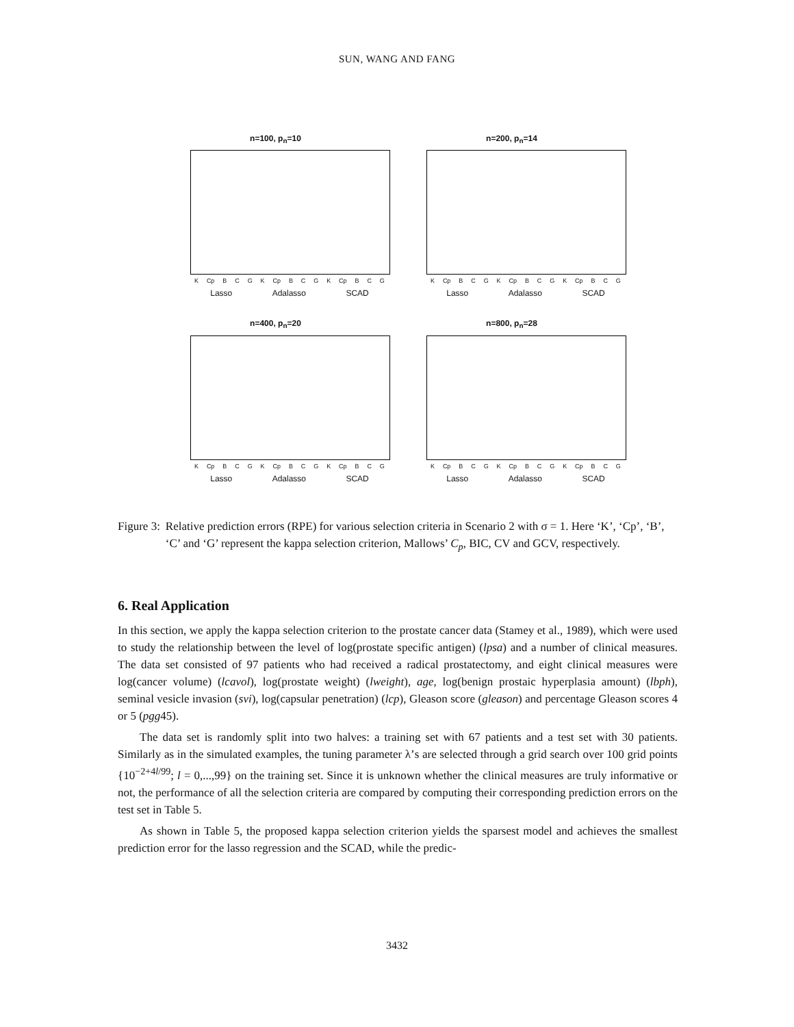SUN, WANG AND FANG
n=100, p<sub>n</sub>=10
K Cp BCGK Cp BCGK Cp B C G
Lasso Adalasso SCAD
n=200, p<sub>n</sub>=14
K Cp BCGK Cp BCGK Cp B C G
Lasso Adalasso SCAD
n=400, p<sub>n</sub>=20
K Cp BCGK Cp BCGK Cp B C G
Lasso Adalasso SCAD
n=800, p<sub>n</sub>=28
K Cp BCGK Cp BCGK Cp B C G
Lasso Adalasso SCAD
Figure 3: Relative prediction errors (RPE) for various selection criteria in Scenario 2 with σ = 1. Here ‘K’, ‘Cp’, ‘B’, ‘C’ and ‘G’ represent the kappa selection criterion, Mallows’ C<sub>p</sub>, BIC, CV and GCV, respectively.
6. Real Application
In this section, we apply the kappa selection criterion to the prostate cancer data (Stamey et al., 1989), which were used to study the relationship between the level of log(prostate specific antigen) (lpsa) and a number of clinical measures. The data set consisted of 97 patients who had received a radical prostatectomy, and eight clinical measures were log(cancer volume) (lcavol), log(prostate weight) (lweight), age, log(benign prostaic hyperplasia amount) (lbph), seminal vesicle invasion (svi), log(capsular penetration) (lcp), Gleason score (gleason) and percentage Gleason scores 4 or 5 (pgg45).
The data set is randomly split into two halves: a training set with 67 patients and a test set with 30 patients. Similarly as in the simulated examples, the tuning parameter λ’s are selected through a grid search over 100 grid points {10<sup>−2+4l/99</sup>; l = 0,...,99} on the training set. Since it is unknown whether the clinical measures are truly informative or not, the performance of all the selection criteria are compared by computing their corresponding prediction errors on the test set in Table 5.
As shown in Table 5, the proposed kappa selection criterion yields the sparsest model and achieves the smallest prediction error for the lasso regression and the SCAD, while the predic-
3432